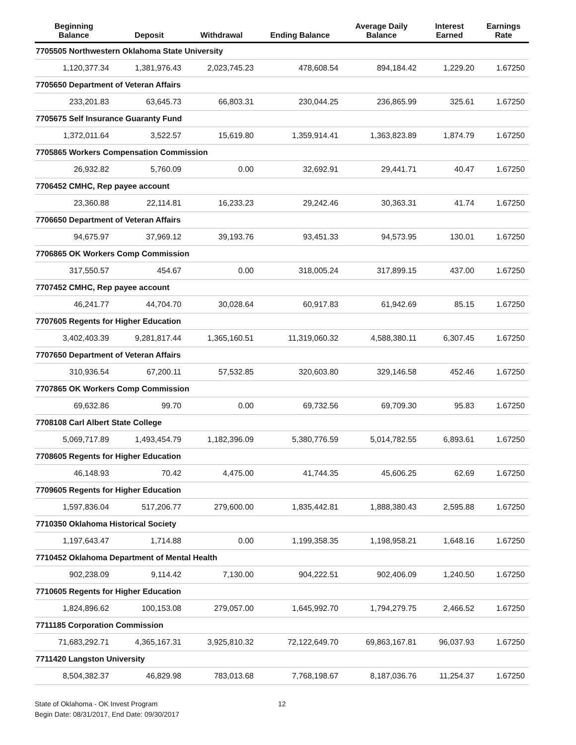| Beginning Balance | Deposit | Withdrawal | Ending Balance | Average Daily Balance | Interest Earned | Earnings Rate |
| --- | --- | --- | --- | --- | --- | --- |
| 7705505 Northwestern Oklahoma State University | | | | | | |
| 1,120,377.34 | 1,381,976.43 | 2,023,745.23 | 478,608.54 | 894,184.42 | 1,229.20 | 1.67250 |
| 7705650 Department of Veteran Affairs | | | | | | |
| 233,201.83 | 63,645.73 | 66,803.31 | 230,044.25 | 236,865.99 | 325.61 | 1.67250 |
| 7705675 Self Insurance Guaranty Fund | | | | | | |
| 1,372,011.64 | 3,522.57 | 15,619.80 | 1,359,914.41 | 1,363,823.89 | 1,874.79 | 1.67250 |
| 7705865 Workers Compensation Commission | | | | | | |
| 26,932.82 | 5,760.09 | 0.00 | 32,692.91 | 29,441.71 | 40.47 | 1.67250 |
| 7706452 CMHC, Rep payee account | | | | | | |
| 23,360.88 | 22,114.81 | 16,233.23 | 29,242.46 | 30,363.31 | 41.74 | 1.67250 |
| 7706650 Department of Veteran Affairs | | | | | | |
| 94,675.97 | 37,969.12 | 39,193.76 | 93,451.33 | 94,573.95 | 130.01 | 1.67250 |
| 7706865 OK Workers Comp Commission | | | | | | |
| 317,550.57 | 454.67 | 0.00 | 318,005.24 | 317,899.15 | 437.00 | 1.67250 |
| 7707452 CMHC, Rep payee account | | | | | | |
| 46,241.77 | 44,704.70 | 30,028.64 | 60,917.83 | 61,942.69 | 85.15 | 1.67250 |
| 7707605 Regents for Higher Education | | | | | | |
| 3,402,403.39 | 9,281,817.44 | 1,365,160.51 | 11,319,060.32 | 4,588,380.11 | 6,307.45 | 1.67250 |
| 7707650 Department of Veteran Affairs | | | | | | |
| 310,936.54 | 67,200.11 | 57,532.85 | 320,603.80 | 329,146.58 | 452.46 | 1.67250 |
| 7707865 OK Workers Comp Commission | | | | | | |
| 69,632.86 | 99.70 | 0.00 | 69,732.56 | 69,709.30 | 95.83 | 1.67250 |
| 7708108 Carl Albert State College | | | | | | |
| 5,069,717.89 | 1,493,454.79 | 1,182,396.09 | 5,380,776.59 | 5,014,782.55 | 6,893.61 | 1.67250 |
| 7708605 Regents for Higher Education | | | | | | |
| 46,148.93 | 70.42 | 4,475.00 | 41,744.35 | 45,606.25 | 62.69 | 1.67250 |
| 7709605 Regents for Higher Education | | | | | | |
| 1,597,836.04 | 517,206.77 | 279,600.00 | 1,835,442.81 | 1,888,380.43 | 2,595.88 | 1.67250 |
| 7710350 Oklahoma Historical Society | | | | | | |
| 1,197,643.47 | 1,714.88 | 0.00 | 1,199,358.35 | 1,198,958.21 | 1,648.16 | 1.67250 |
| 7710452 Oklahoma Department of Mental Health | | | | | | |
| 902,238.09 | 9,114.42 | 7,130.00 | 904,222.51 | 902,406.09 | 1,240.50 | 1.67250 |
| 7710605 Regents for Higher Education | | | | | | |
| 1,824,896.62 | 100,153.08 | 279,057.00 | 1,645,992.70 | 1,794,279.75 | 2,466.52 | 1.67250 |
| 7711185 Corporation Commission | | | | | | |
| 71,683,292.71 | 4,365,167.31 | 3,925,810.32 | 72,122,649.70 | 69,863,167.81 | 96,037.93 | 1.67250 |
| 7711420 Langston University | | | | | | |
| 8,504,382.37 | 46,829.98 | 783,013.68 | 7,768,198.67 | 8,187,036.76 | 11,254.37 | 1.67250 |
State of Oklahoma - OK Invest Program
Begin Date: 08/31/2017, End Date: 09/30/2017
12